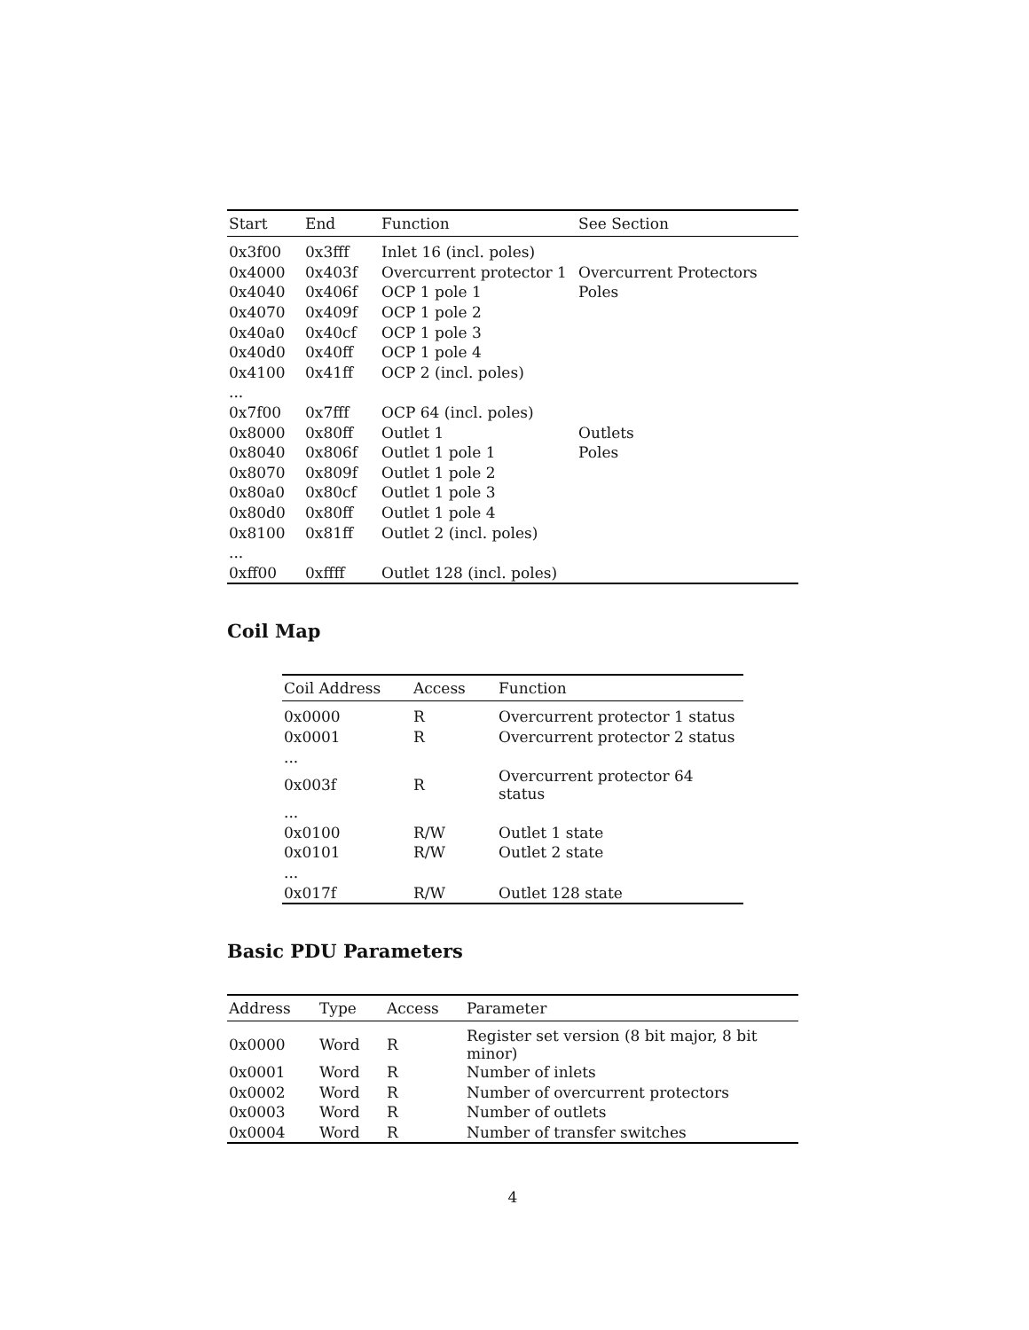| Start | End | Function | See Section |
| --- | --- | --- | --- |
| 0x3f00 | 0x3fff | Inlet 16 (incl. poles) | |
| 0x4000 | 0x403f | Overcurrent protector 1 | Overcurrent Protectors |
| 0x4040 | 0x406f | OCP 1 pole 1 | Poles |
| 0x4070 | 0x409f | OCP 1 pole 2 | |
| 0x40a0 | 0x40cf | OCP 1 pole 3 | |
| 0x40d0 | 0x40ff | OCP 1 pole 4 | |
| 0x4100 | 0x41ff | OCP 2 (incl. poles) | |
| ... | | | |
| 0x7f00 | 0x7fff | OCP 64 (incl. poles) | |
| 0x8000 | 0x80ff | Outlet 1 | Outlets |
| 0x8040 | 0x806f | Outlet 1 pole 1 | Poles |
| 0x8070 | 0x809f | Outlet 1 pole 2 | |
| 0x80a0 | 0x80cf | Outlet 1 pole 3 | |
| 0x80d0 | 0x80ff | Outlet 1 pole 4 | |
| 0x8100 | 0x81ff | Outlet 2 (incl. poles) | |
| ... | | | |
| 0xff00 | 0xffff | Outlet 128 (incl. poles) | |
Coil Map
| Coil Address | Access | Function |
| --- | --- | --- |
| 0x0000 | R | Overcurrent protector 1 status |
| 0x0001 | R | Overcurrent protector 2 status |
| ... | | |
| 0x003f | R | Overcurrent protector 64 status |
| ... | | |
| 0x0100 | R/W | Outlet 1 state |
| 0x0101 | R/W | Outlet 2 state |
| ... | | |
| 0x017f | R/W | Outlet 128 state |
Basic PDU Parameters
| Address | Type | Access | Parameter |
| --- | --- | --- | --- |
| 0x0000 | Word | R | Register set version (8 bit major, 8 bit minor) |
| 0x0001 | Word | R | Number of inlets |
| 0x0002 | Word | R | Number of overcurrent protectors |
| 0x0003 | Word | R | Number of outlets |
| 0x0004 | Word | R | Number of transfer switches |
4